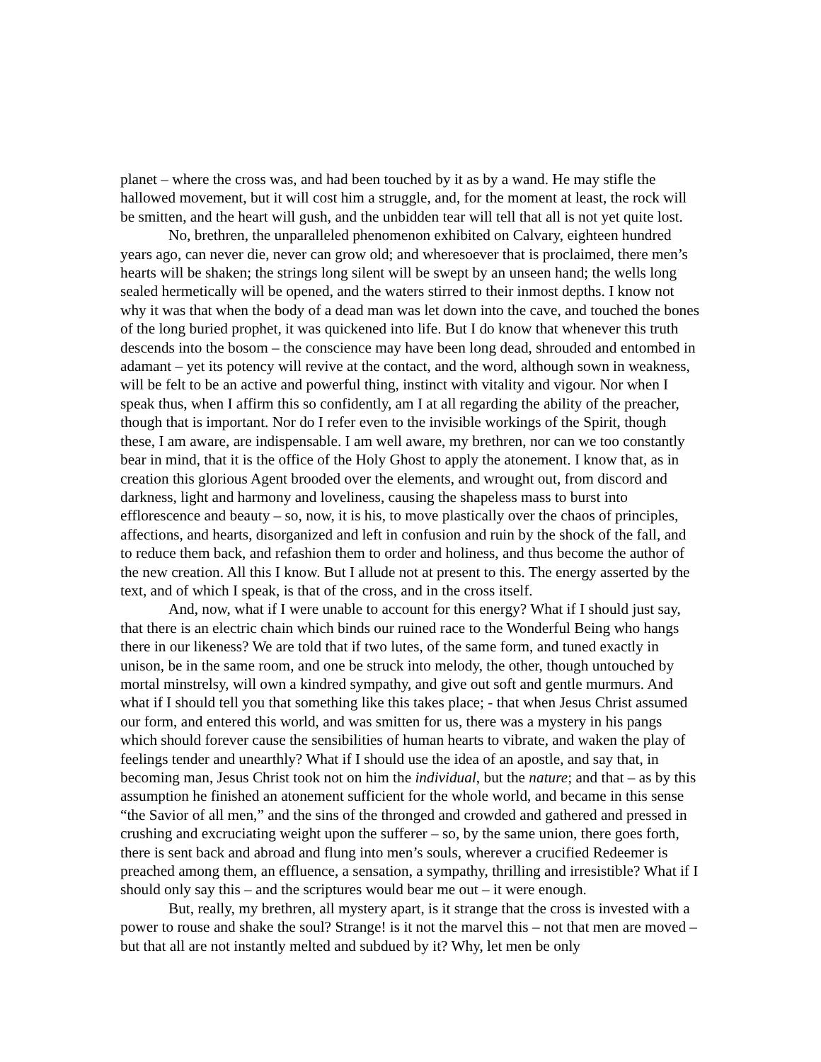planet – where the cross was, and had been touched by it as by a wand. He may stifle the hallowed movement, but it will cost him a struggle, and, for the moment at least, the rock will be smitten, and the heart will gush, and the unbidden tear will tell that all is not yet quite lost.
No, brethren, the unparalleled phenomenon exhibited on Calvary, eighteen hundred years ago, can never die, never can grow old; and wheresoever that is proclaimed, there men’s hearts will be shaken; the strings long silent will be swept by an unseen hand; the wells long sealed hermetically will be opened, and the waters stirred to their inmost depths. I know not why it was that when the body of a dead man was let down into the cave, and touched the bones of the long buried prophet, it was quickened into life. But I do know that whenever this truth descends into the bosom – the conscience may have been long dead, shrouded and entombed in adamant – yet its potency will revive at the contact, and the word, although sown in weakness, will be felt to be an active and powerful thing, instinct with vitality and vigour. Nor when I speak thus, when I affirm this so confidently, am I at all regarding the ability of the preacher, though that is important. Nor do I refer even to the invisible workings of the Spirit, though these, I am aware, are indispensable. I am well aware, my brethren, nor can we too constantly bear in mind, that it is the office of the Holy Ghost to apply the atonement. I know that, as in creation this glorious Agent brooded over the elements, and wrought out, from discord and darkness, light and harmony and loveliness, causing the shapeless mass to burst into efflorescence and beauty – so, now, it is his, to move plastically over the chaos of principles, affections, and hearts, disorganized and left in confusion and ruin by the shock of the fall, and to reduce them back, and refashion them to order and holiness, and thus become the author of the new creation. All this I know. But I allude not at present to this. The energy asserted by the text, and of which I speak, is that of the cross, and in the cross itself.
And, now, what if I were unable to account for this energy? What if I should just say, that there is an electric chain which binds our ruined race to the Wonderful Being who hangs there in our likeness? We are told that if two lutes, of the same form, and tuned exactly in unison, be in the same room, and one be struck into melody, the other, though untouched by mortal minstrelsy, will own a kindred sympathy, and give out soft and gentle murmurs. And what if I should tell you that something like this takes place; - that when Jesus Christ assumed our form, and entered this world, and was smitten for us, there was a mystery in his pangs which should forever cause the sensibilities of human hearts to vibrate, and waken the play of feelings tender and unearthly? What if I should use the idea of an apostle, and say that, in becoming man, Jesus Christ took not on him the individual, but the nature; and that – as by this assumption he finished an atonement sufficient for the whole world, and became in this sense “the Savior of all men,” and the sins of the thronged and crowded and gathered and pressed in crushing and excruciating weight upon the sufferer – so, by the same union, there goes forth, there is sent back and abroad and flung into men’s souls, wherever a crucified Redeemer is preached among them, an effluence, a sensation, a sympathy, thrilling and irresistible? What if I should only say this – and the scriptures would bear me out – it were enough.
But, really, my brethren, all mystery apart, is it strange that the cross is invested with a power to rouse and shake the soul? Strange! is it not the marvel this – not that men are moved – but that all are not instantly melted and subdued by it? Why, let men be only